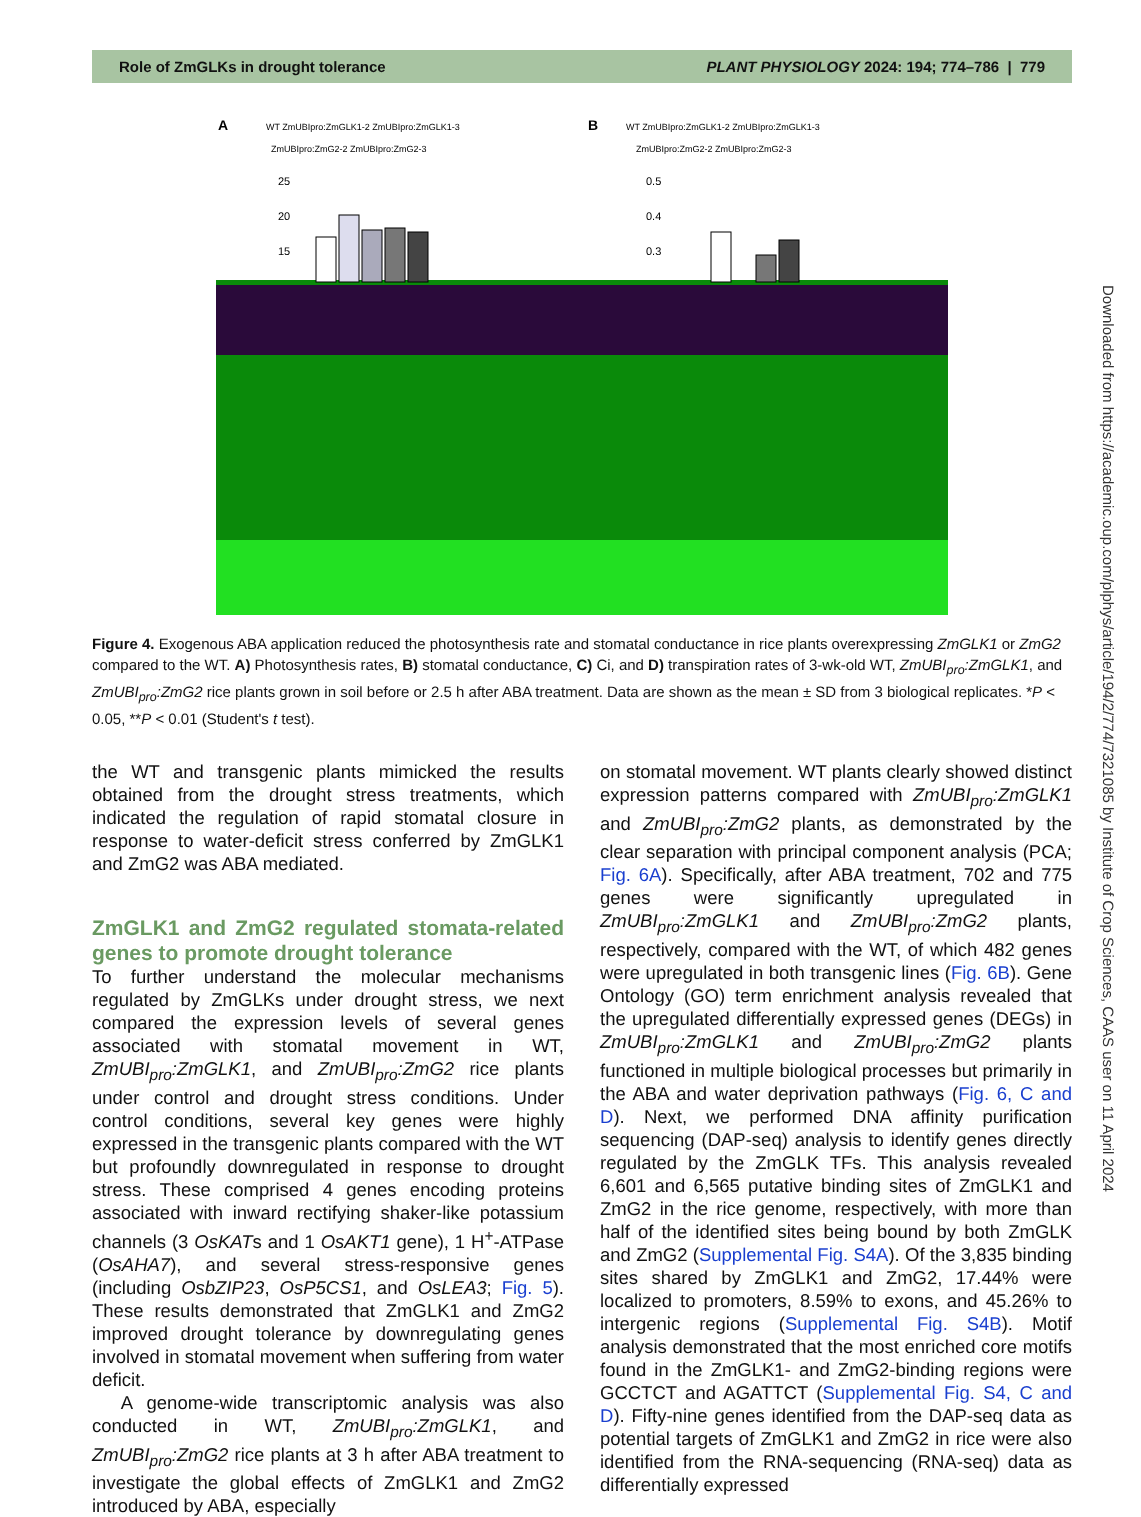Role of ZmGLKs in drought tolerance PLANT PHYSIOLOGY 2024: 194; 774–786 | 779
A
WT ZmUBIpro:ZmGLK1-2 ZmUBIpro:ZmGLK1-3
ZmUBIpro:ZmG2-2 ZmUBIpro:ZmG2-3
B
WT ZmUBIpro:ZmGLK1-2 ZmUBIpro:ZmGLK1-3
ZmUBIpro:ZmG2-2 ZmUBIpro:ZmG2-3
25
20
15
0.5
0.4
0.3
Figure 4. Exogenous ABA application reduced the photosynthesis rate and stomatal conductance in rice plants overexpressing ZmGLK1 or ZmG2 compared to the WT. A) Photosynthesis rates, B) stomatal conductance, C) Ci, and D) transpiration rates of 3-wk-old WT, ZmUBI<sub>pro</sub>:ZmGLK1, and ZmUBI<sub>pro</sub>:ZmG2 rice plants grown in soil before or 2.5 h after ABA treatment. Data are shown as the mean ± SD from 3 biological replicates. *P < 0.05, **P < 0.01 (Student's t test).
the WT and transgenic plants mimicked the results obtained from the drought stress treatments, which indicated the regulation of rapid stomatal closure in response to water-deficit stress conferred by ZmGLK1 and ZmG2 was ABA mediated.
ZmGLK1 and ZmG2 regulated stomata-related genes to promote drought tolerance
To further understand the molecular mechanisms regulated by ZmGLKs under drought stress, we next compared the expression levels of several genes associated with stomatal movement in WT, ZmUBI<sub>pro</sub>:ZmGLK1, and ZmUBI<sub>pro</sub>:ZmG2 rice plants under control and drought stress conditions. Under control conditions, several key genes were highly expressed in the transgenic plants compared with the WT but profoundly downregulated in response to drought stress. These comprised 4 genes encoding proteins associated with inward rectifying shaker-like potassium channels (3 OsKATs and 1 OsAKT1 gene), 1 H<sup>+</sup>-ATPase (OsAHA7), and several stress-responsive genes (including OsbZIP23, OsP5CS1, and OsLEA3; Fig. 5). These results demonstrated that ZmGLK1 and ZmG2 improved drought tolerance by downregulating genes involved in stomatal movement when suffering from water deficit.
A genome-wide transcriptomic analysis was also conducted in WT, ZmUBI<sub>pro</sub>:ZmGLK1, and ZmUBI<sub>pro</sub>:ZmG2 rice plants at 3 h after ABA treatment to investigate the global effects of ZmGLK1 and ZmG2 introduced by ABA, especially
on stomatal movement. WT plants clearly showed distinct expression patterns compared with ZmUBI<sub>pro</sub>:ZmGLK1 and ZmUBI<sub>pro</sub>:ZmG2 plants, as demonstrated by the clear separation with principal component analysis (PCA; Fig. 6A). Specifically, after ABA treatment, 702 and 775 genes were significantly upregulated in ZmUBI<sub>pro</sub>:ZmGLK1 and ZmUBI<sub>pro</sub>:ZmG2 plants, respectively, compared with the WT, of which 482 genes were upregulated in both transgenic lines (Fig. 6B). Gene Ontology (GO) term enrichment analysis revealed that the upregulated differentially expressed genes (DEGs) in ZmUBI<sub>pro</sub>:ZmGLK1 and ZmUBI<sub>pro</sub>:ZmG2 plants functioned in multiple biological processes but primarily in the ABA and water deprivation pathways (Fig. 6, C and D). Next, we performed DNA affinity purification sequencing (DAP-seq) analysis to identify genes directly regulated by the ZmGLK TFs. This analysis revealed 6,601 and 6,565 putative binding sites of ZmGLK1 and ZmG2 in the rice genome, respectively, with more than half of the identified sites being bound by both ZmGLK and ZmG2 (Supplemental Fig. S4A). Of the 3,835 binding sites shared by ZmGLK1 and ZmG2, 17.44% were localized to promoters, 8.59% to exons, and 45.26% to intergenic regions (Supplemental Fig. S4B). Motif analysis demonstrated that the most enriched core motifs found in the ZmGLK1- and ZmG2-binding regions were GCCTCT and AGATTCT (Supplemental Fig. S4, C and D). Fifty-nine genes identified from the DAP-seq data as potential targets of ZmGLK1 and ZmG2 in rice were also identified from the RNA-sequencing (RNA-seq) data as differentially expressed
Downloaded from https://academic.oup.com/plphys/article/194/2/774/7321085 by Institute of Crop Sciences, CAAS user on 11 April 2024